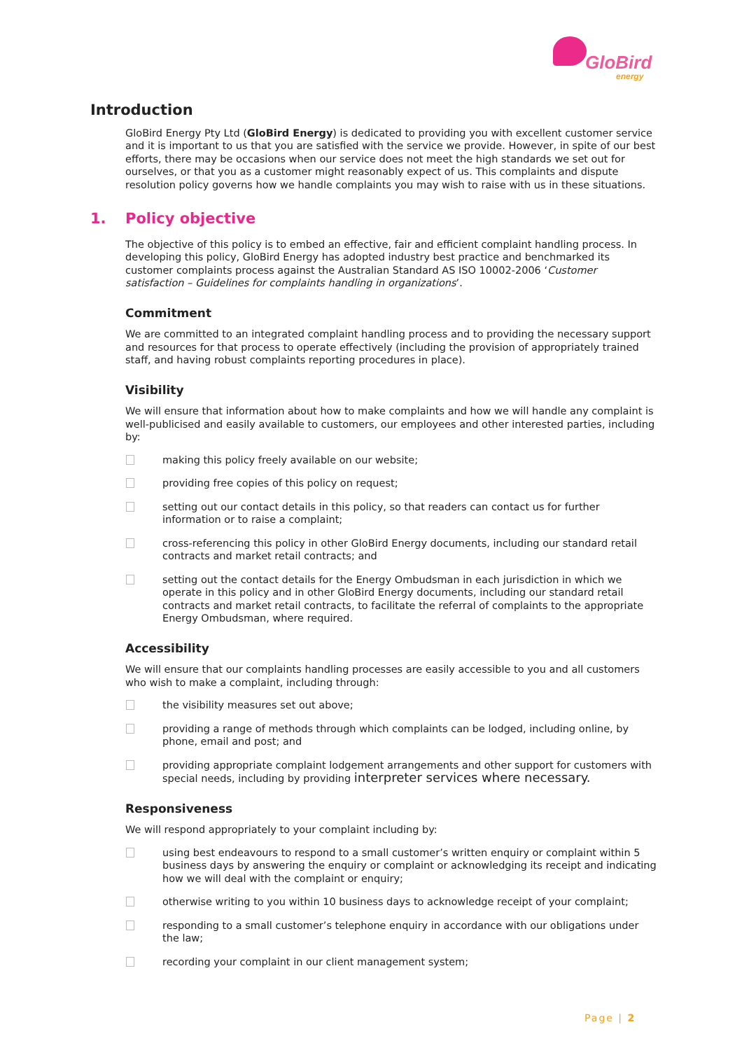GloBird
energy
Introduction
GloBird Energy Pty Ltd (GloBird Energy) is dedicated to providing you with excellent customer service and it is important to us that you are satisfied with the service we provide. However, in spite of our best efforts, there may be occasions when our service does not meet the high standards we set out for ourselves, or that you as a customer might reasonably expect of us. This complaints and dispute resolution policy governs how we handle complaints you may wish to raise with us in these situations.
1. Policy objective
The objective of this policy is to embed an effective, fair and efficient complaint handling process. In developing this policy, GloBird Energy has adopted industry best practice and benchmarked its customer complaints process against the Australian Standard AS ISO 10002-2006 ‘Customer satisfaction – Guidelines for complaints handling in organizations’.
Commitment
We are committed to an integrated complaint handling process and to providing the necessary support and resources for that process to operate effectively (including the provision of appropriately trained staff, and having robust complaints reporting procedures in place).
Visibility
We will ensure that information about how to make complaints and how we will handle any complaint is well-publicised and easily available to customers, our employees and other interested parties, including by:
making this policy freely available on our website;
providing free copies of this policy on request;
setting out our contact details in this policy, so that readers can contact us for further information or to raise a complaint;
cross-referencing this policy in other GloBird Energy documents, including our standard retail contracts and market retail contracts; and
setting out the contact details for the Energy Ombudsman in each jurisdiction in which we operate in this policy and in other GloBird Energy documents, including our standard retail contracts and market retail contracts, to facilitate the referral of complaints to the appropriate Energy Ombudsman, where required.
Accessibility
We will ensure that our complaints handling processes are easily accessible to you and all customers who wish to make a complaint, including through:
the visibility measures set out above;
providing a range of methods through which complaints can be lodged, including online, by phone, email and post; and
providing appropriate complaint lodgement arrangements and other support for customers with special needs, including by providing interpreter services where necessary.
Responsiveness
We will respond appropriately to your complaint including by:
using best endeavours to respond to a small customer’s written enquiry or complaint within 5 business days by answering the enquiry or complaint or acknowledging its receipt and indicating how we will deal with the complaint or enquiry;
otherwise writing to you within 10 business days to acknowledge receipt of your complaint;
responding to a small customer’s telephone enquiry in accordance with our obligations under the law;
recording your complaint in our client management system;
Page | 2